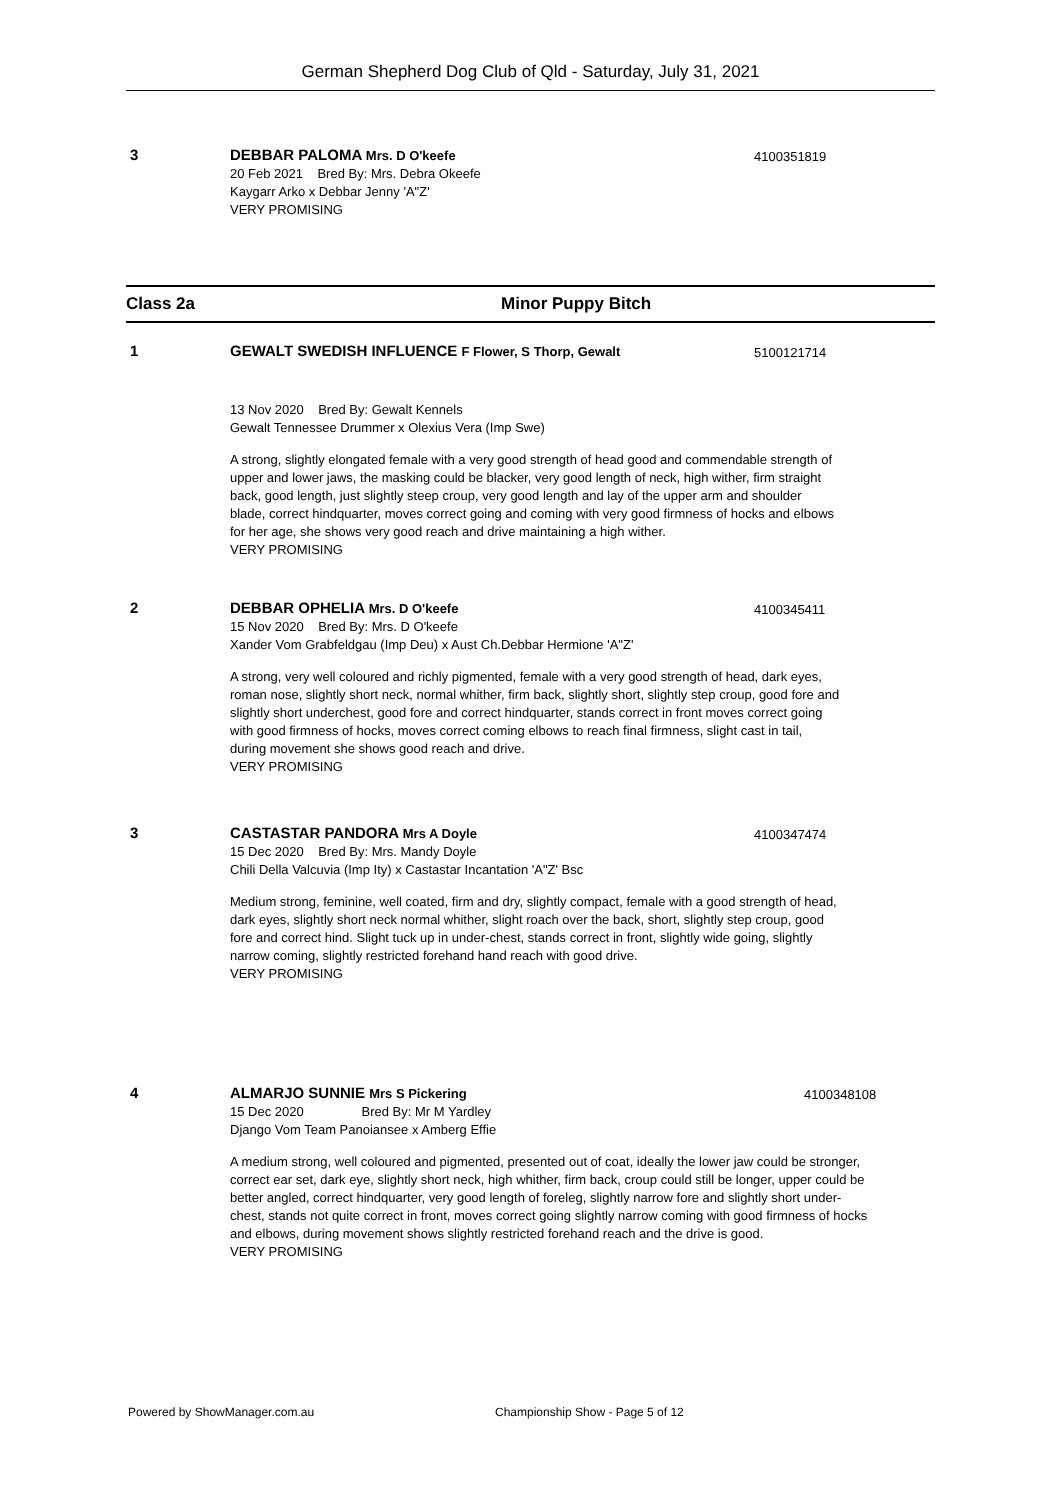German Shepherd Dog Club of Qld - Saturday, July 31, 2021
3 4100351819
DEBBAR PALOMA Mrs. D O'keefe
20 Feb 2021 Bred By: Mrs. Debra Okeefe
Kaygarr Arko x Debbar Jenny 'A"Z'
VERY PROMISING
Class 2a Minor Puppy Bitch
1 5100121714
GEWALT SWEDISH INFLUENCE F Flower, S Thorp, Gewalt
13 Nov 2020 Bred By: Gewalt Kennels
Gewalt Tennessee Drummer x Olexius Vera (Imp Swe)
A strong, slightly elongated female with a very good strength of head good and commendable strength of upper and lower jaws, the masking could be blacker, very good length of neck, high wither, firm straight back, good length, just slightly steep croup, very good length and lay of the upper arm and shoulder blade, correct hindquarter, moves correct going and coming with very good firmness of hocks and elbows for her age, she shows very good reach and drive maintaining a high wither.
VERY PROMISING
2 4100345411
DEBBAR OPHELIA Mrs. D O'keefe
15 Nov 2020 Bred By: Mrs. D O'keefe
Xander Vom Grabfeldgau (Imp Deu) x Aust Ch.Debbar Hermione 'A"Z'
A strong, very well coloured and richly pigmented, female with a very good strength of head, dark eyes, roman nose, slightly short neck, normal whither, firm back, slightly short, slightly step croup, good fore and slightly short underchest, good fore and correct hindquarter, stands correct in front moves correct going with good firmness of hocks, moves correct coming elbows to reach final firmness, slight cast in tail, during movement she shows good reach and drive.
VERY PROMISING
3 4100347474
CASTASTAR PANDORA Mrs A Doyle
15 Dec 2020 Bred By: Mrs. Mandy Doyle
Chili Della Valcuvia (Imp Ity) x Castastar Incantation 'A"Z' Bsc
Medium strong, feminine, well coated, firm and dry, slightly compact, female with a good strength of head, dark eyes, slightly short neck normal whither, slight roach over the back, short, slightly step croup, good fore and correct hind. Slight tuck up in under-chest, stands correct in front, slightly wide going, slightly narrow coming, slightly restricted forehand hand reach with good drive.
VERY PROMISING
4 4100348108
ALMARJO SUNNIE Mrs S Pickering
15 Dec 2020 Bred By: Mr M Yardley
Django Vom Team Panoiansee x Amberg Effie
A medium strong, well coloured and pigmented, presented out of coat, ideally the lower jaw could be stronger, correct ear set, dark eye, slightly short neck, high whither, firm back, croup could still be longer, upper could be better angled, correct hindquarter, very good length of foreleg, slightly narrow fore and slightly short under-chest, stands not quite correct in front, moves correct going slightly narrow coming with good firmness of hocks and elbows, during movement shows slightly restricted forehand reach and the drive is good.
VERY PROMISING
Powered by ShowManager.com.au
Championship Show - Page 5 of 12